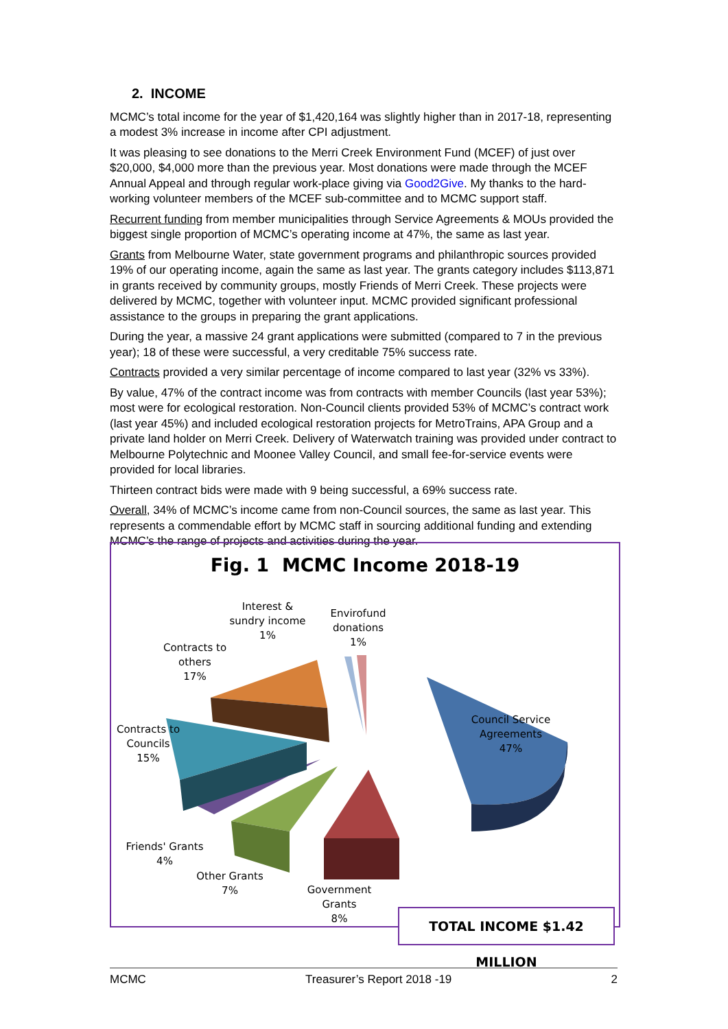2. INCOME
MCMC’s total income for the year of $1,420,164 was slightly higher than in 2017-18, representing a modest 3% increase in income after CPI adjustment.
It was pleasing to see donations to the Merri Creek Environment Fund (MCEF) of just over $20,000, $4,000 more than the previous year. Most donations were made through the MCEF Annual Appeal and through regular work-place giving via Good2Give. My thanks to the hard-working volunteer members of the MCEF sub-committee and to MCMC support staff.
Recurrent funding from member municipalities through Service Agreements & MOUs provided the biggest single proportion of MCMC’s operating income at 47%, the same as last year.
Grants from Melbourne Water, state government programs and philanthropic sources provided 19% of our operating income, again the same as last year. The grants category includes $113,871 in grants received by community groups, mostly Friends of Merri Creek. These projects were delivered by MCMC, together with volunteer input. MCMC provided significant professional assistance to the groups in preparing the grant applications.
During the year, a massive 24 grant applications were submitted (compared to 7 in the previous year); 18 of these were successful, a very creditable 75% success rate.
Contracts provided a very similar percentage of income compared to last year (32% vs 33%).
By value, 47% of the contract income was from contracts with member Councils (last year 53%); most were for ecological restoration. Non-Council clients provided 53% of MCMC’s contract work (last year 45%) and included ecological restoration projects for MetroTrains, APA Group and a private land holder on Merri Creek. Delivery of Waterwatch training was provided under contract to Melbourne Polytechnic and Moonee Valley Council, and small fee-for-service events were provided for local libraries.
Thirteen contract bids were made with 9 being successful, a 69% success rate.
Overall, 34% of MCMC’s income came from non-Council sources, the same as last year. This represents a commendable effort by MCMC staff in sourcing additional funding and extending MCMC’s the range of projects and activities during the year.
Fig. 1 MCMC Income 2018-19
Interest &
sundry income
1%
Envirofund
donations
1%
Contracts to
others
17%
Council Service
Agreements
47%
Contracts to
Councils
15%
Friends' Grants
4%
Other Grants
7%
Government
Grants
8%
TOTAL INCOME $1.42 MILLION
MCMC Treasurer’s Report 2018 -19 2